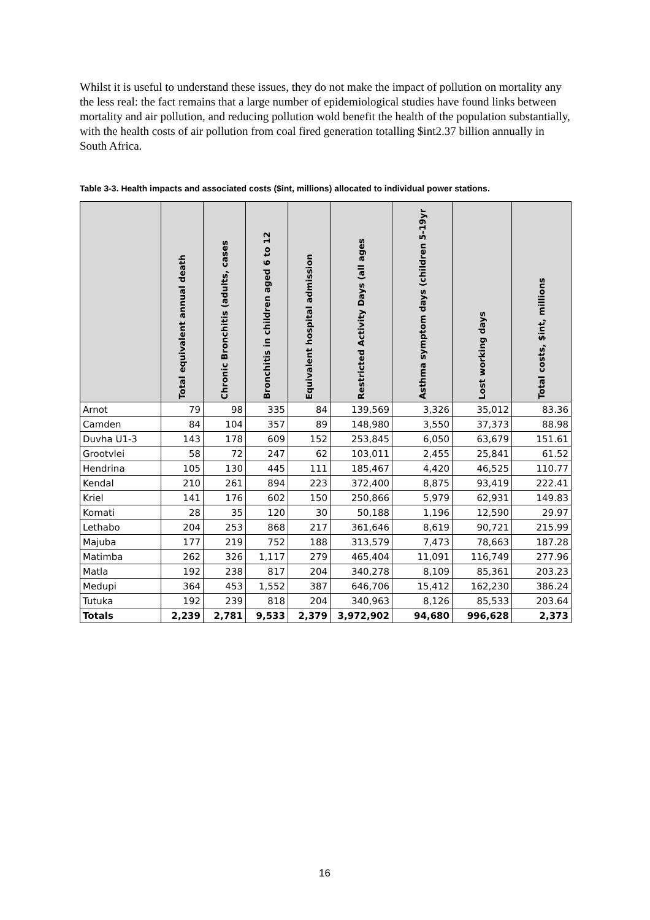Whilst it is useful to understand these issues, they do not make the impact of pollution on mortality any the less real: the fact remains that a large number of epidemiological studies have found links between mortality and air pollution, and reducing pollution wold benefit the health of the population substantially, with the health costs of air pollution from coal fired generation totalling $int2.37 billion annually in South Africa.
Table 3-3. Health impacts and associated costs ($int, millions) allocated to individual power stations.
| | Total equivalent annual death | Chronic Bronchitis (adults, cases | Bronchitis in children aged 6 to 12 | Equivalent hospital admission | Restricted Activity Days (all ages | Asthma symptom days (children 5-19yr | Lost working days | Total costs, $int, millions |
| --- | --- | --- | --- | --- | --- | --- | --- | --- |
| Arnot | 79 | 98 | 335 | 84 | 139,569 | 3,326 | 35,012 | 83.36 |
| Camden | 84 | 104 | 357 | 89 | 148,980 | 3,550 | 37,373 | 88.98 |
| Duvha U1-3 | 143 | 178 | 609 | 152 | 253,845 | 6,050 | 63,679 | 151.61 |
| Grootvlei | 58 | 72 | 247 | 62 | 103,011 | 2,455 | 25,841 | 61.52 |
| Hendrina | 105 | 130 | 445 | 111 | 185,467 | 4,420 | 46,525 | 110.77 |
| Kendal | 210 | 261 | 894 | 223 | 372,400 | 8,875 | 93,419 | 222.41 |
| Kriel | 141 | 176 | 602 | 150 | 250,866 | 5,979 | 62,931 | 149.83 |
| Komati | 28 | 35 | 120 | 30 | 50,188 | 1,196 | 12,590 | 29.97 |
| Lethabo | 204 | 253 | 868 | 217 | 361,646 | 8,619 | 90,721 | 215.99 |
| Majuba | 177 | 219 | 752 | 188 | 313,579 | 7,473 | 78,663 | 187.28 |
| Matimba | 262 | 326 | 1,117 | 279 | 465,404 | 11,091 | 116,749 | 277.96 |
| Matla | 192 | 238 | 817 | 204 | 340,278 | 8,109 | 85,361 | 203.23 |
| Medupi | 364 | 453 | 1,552 | 387 | 646,706 | 15,412 | 162,230 | 386.24 |
| Tutuka | 192 | 239 | 818 | 204 | 340,963 | 8,126 | 85,533 | 203.64 |
| Totals | 2,239 | 2,781 | 9,533 | 2,379 | 3,972,902 | 94,680 | 996,628 | 2,373 |
16